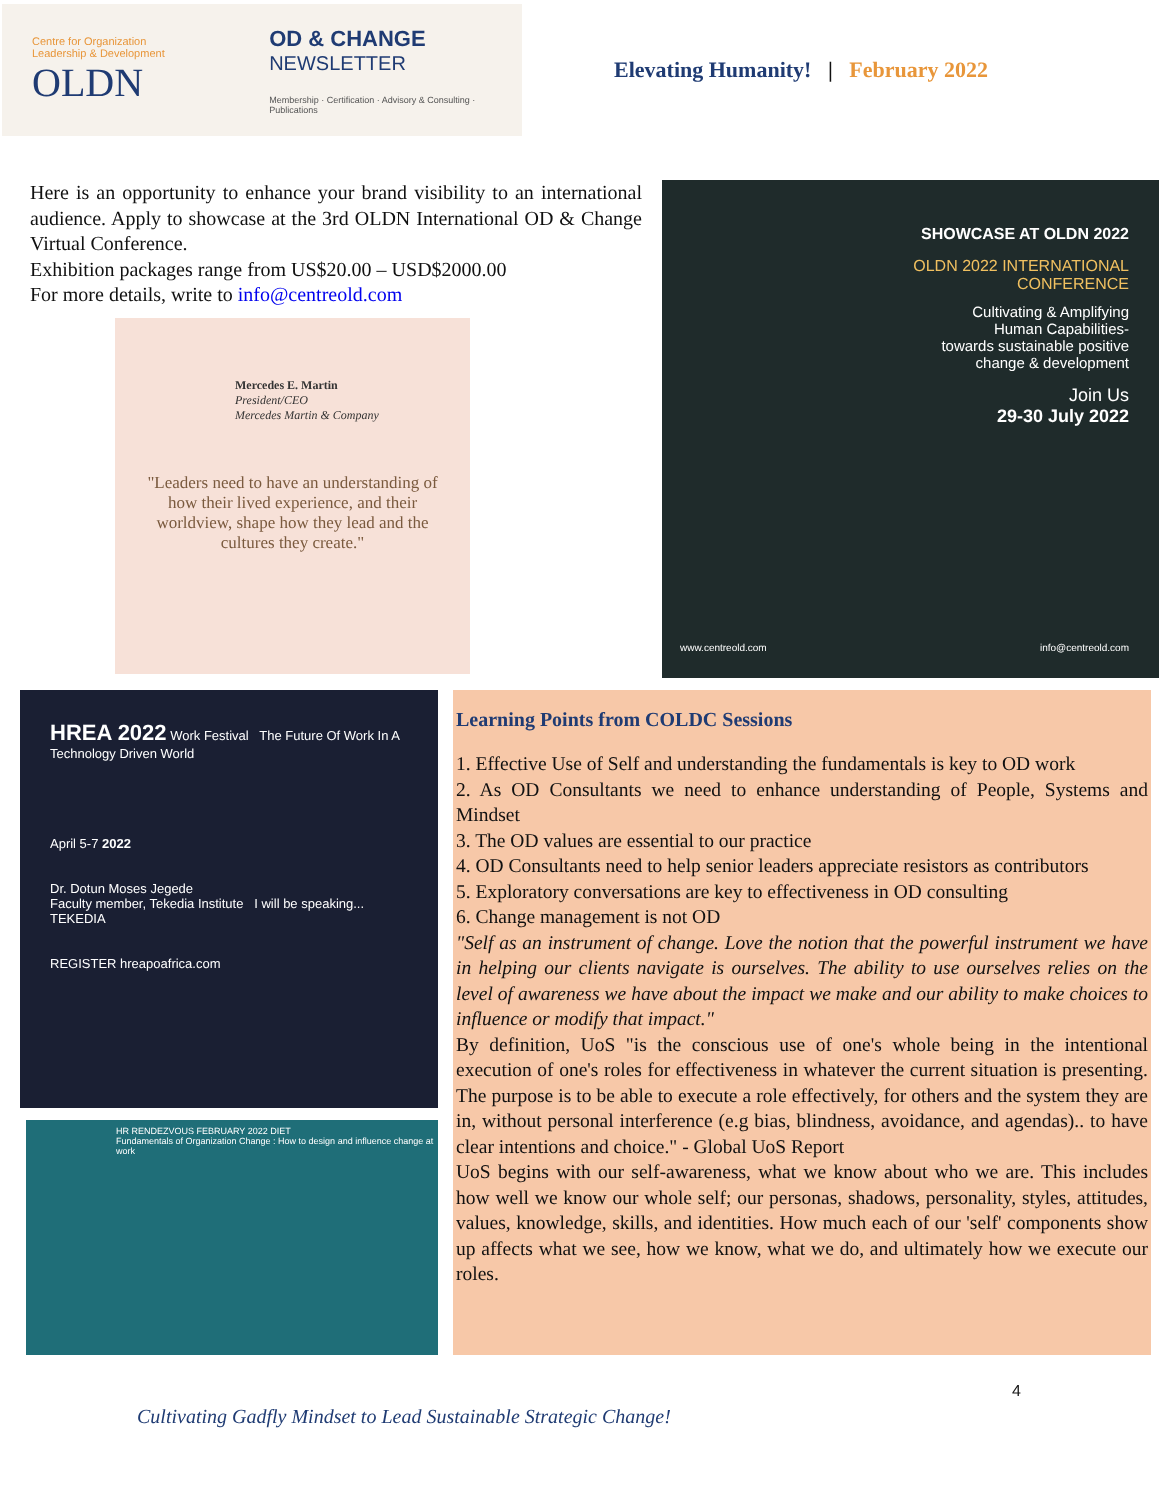Centre for Organization Leadership & Development
OLDN
OD & CHANGE
NEWSLETTER
Membership · Certification · Advisory & Consulting · Publications
Elevating Humanity! | February 2022
Here is an opportunity to enhance your brand visibility to an international audience. Apply to showcase at the 3rd OLDN International OD & Change Virtual Conference.
Exhibition packages range from US$20.00 – USD$2000.00
For more details, write to info@centreold.com
Mercedes E. Martin
President/CEO
Mercedes Martin & Company
"Leaders need to have an understanding of how their lived experience, and their worldview, shape how they lead and the cultures they create."
SHOWCASE AT OLDN 2022
OLDN 2022 INTERNATIONAL
CONFERENCE
Cultivating & Amplifying
Human Capabilities-
towards sustainable positive
change & development
Join Us
29-30 July 2022
www.centreold.com info@centreold.com
HREA 2022 Work Festival The Future Of Work In A Technology Driven World
April 5-7 2022
Dr. Dotun Moses Jegede
Faculty member, Tekedia Institute I will be speaking...
TEKEDIA
REGISTER hreapoafrica.com
HR RENDEZVOUS FEBRUARY 2022 DIET
Fundamentals of Organization Change : How to design and influence change at work
Learning Points from COLDC Sessions
1. Effective Use of Self and understanding the fundamentals is key to OD work
2. As OD Consultants we need to enhance understanding of People, Systems and Mindset
3. The OD values are essential to our practice
4. OD Consultants need to help senior leaders appreciate resistors as contributors
5. Exploratory conversations are key to effectiveness in OD consulting
6. Change management is not OD
"Self as an instrument of change. Love the notion that the powerful instrument we have in helping our clients navigate is ourselves. The ability to use ourselves relies on the level of awareness we have about the impact we make and our ability to make choices to influence or modify that impact."
By definition, UoS "is the conscious use of one's whole being in the intentional execution of one's roles for effectiveness in whatever the current situation is presenting. The purpose is to be able to execute a role effectively, for others and the system they are in, without personal interference (e.g bias, blindness, avoidance, and agendas).. to have clear intentions and choice." - Global UoS Report
UoS begins with our self-awareness, what we know about who we are. This includes how well we know our whole self; our personas, shadows, personality, styles, attitudes, values, knowledge, skills, and identities. How much each of our 'self' components show up affects what we see, how we know, what we do, and ultimately how we execute our roles.
4
Cultivating Gadfly Mindset to Lead Sustainable Strategic Change!